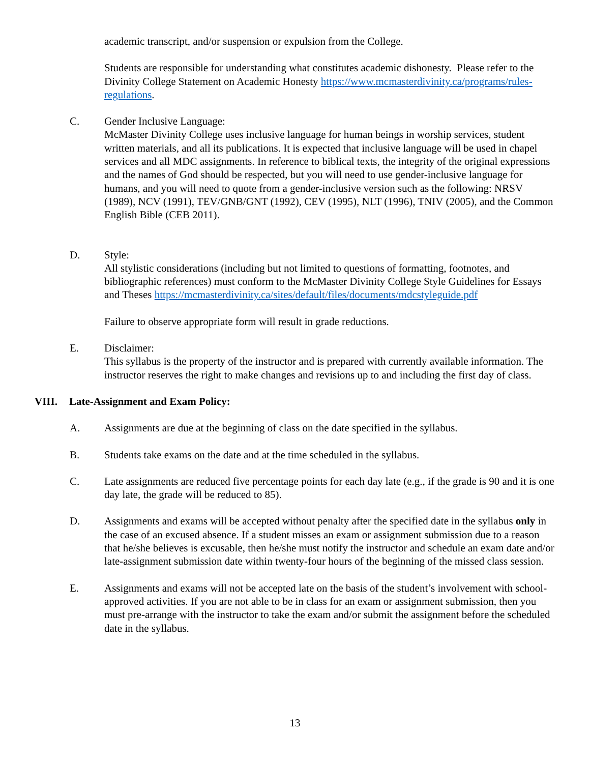academic transcript, and/or suspension or expulsion from the College.
Students are responsible for understanding what constitutes academic dishonesty. Please refer to the Divinity College Statement on Academic Honesty https://www.mcmasterdivinity.ca/programs/rules-regulations.
C. Gender Inclusive Language:
McMaster Divinity College uses inclusive language for human beings in worship services, student written materials, and all its publications. It is expected that inclusive language will be used in chapel services and all MDC assignments. In reference to biblical texts, the integrity of the original expressions and the names of God should be respected, but you will need to use gender-inclusive language for humans, and you will need to quote from a gender-inclusive version such as the following: NRSV (1989), NCV (1991), TEV/GNB/GNT (1992), CEV (1995), NLT (1996), TNIV (2005), and the Common English Bible (CEB 2011).
D. Style:
All stylistic considerations (including but not limited to questions of formatting, footnotes, and bibliographic references) must conform to the McMaster Divinity College Style Guidelines for Essays and Theses https://mcmasterdivinity.ca/sites/default/files/documents/mdcstyleguide.pdf
Failure to observe appropriate form will result in grade reductions.
E. Disclaimer:
This syllabus is the property of the instructor and is prepared with currently available information. The instructor reserves the right to make changes and revisions up to and including the first day of class.
VIII. Late-Assignment and Exam Policy:
A. Assignments are due at the beginning of class on the date specified in the syllabus.
B. Students take exams on the date and at the time scheduled in the syllabus.
C. Late assignments are reduced five percentage points for each day late (e.g., if the grade is 90 and it is one day late, the grade will be reduced to 85).
D. Assignments and exams will be accepted without penalty after the specified date in the syllabus only in the case of an excused absence. If a student misses an exam or assignment submission due to a reason that he/she believes is excusable, then he/she must notify the instructor and schedule an exam date and/or late-assignment submission date within twenty-four hours of the beginning of the missed class session.
E. Assignments and exams will not be accepted late on the basis of the student’s involvement with school-approved activities. If you are not able to be in class for an exam or assignment submission, then you must pre-arrange with the instructor to take the exam and/or submit the assignment before the scheduled date in the syllabus.
13